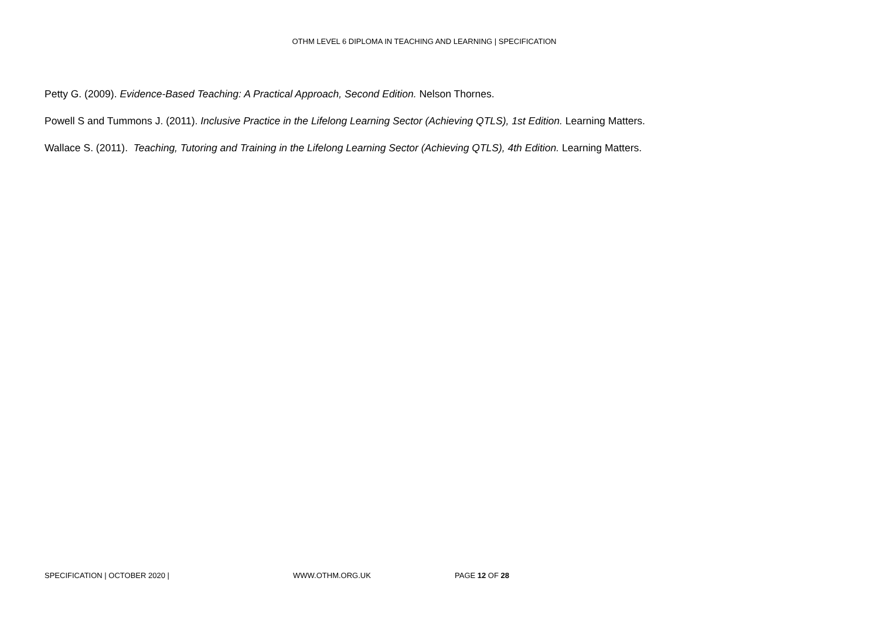OTHM LEVEL 6 DIPLOMA IN TEACHING AND LEARNING | SPECIFICATION
Petty G. (2009). Evidence-Based Teaching: A Practical Approach, Second Edition. Nelson Thornes.
Powell S and Tummons J. (2011). Inclusive Practice in the Lifelong Learning Sector (Achieving QTLS), 1st Edition. Learning Matters.
Wallace S. (2011). Teaching, Tutoring and Training in the Lifelong Learning Sector (Achieving QTLS), 4th Edition. Learning Matters.
SPECIFICATION | OCTOBER 2020 | WWW.OTHM.ORG.UK PAGE 12 OF 28